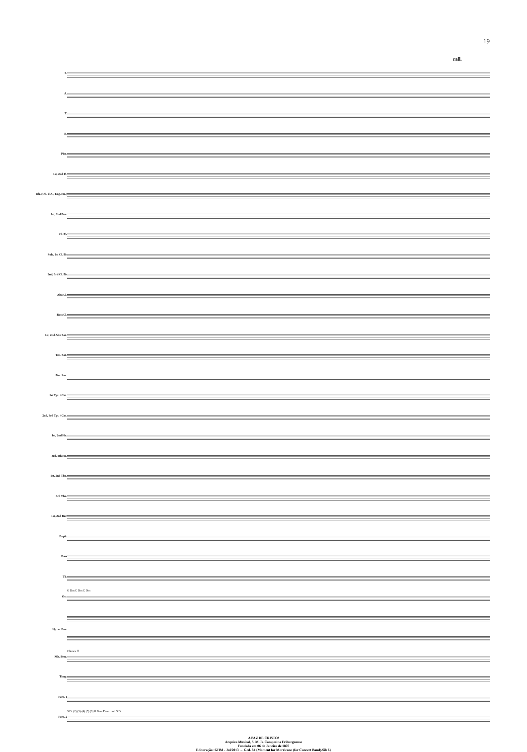19
rall.
S.
A.
T.
B.
Picc.
1st, 2nd Fl.
Ob. (Ob. d'A., Eng. Hn.)
1st, 2nd Bsn.
Cl. E♭
Solo, 1st Cl. B♭
2nd, 3rd Cl. B♭
Alto Cl.
Bass Cl.
1st, 2nd Alto Sax.
Ten. Sax.
Bar. Sax.
1st Tpt. / Cnt.
2nd, 3rd Tpt. / Cnt.
1st, 2nd Hn.
3rd, 4th Hn.
1st, 2nd Tbn.
3rd Tbn.
1st, 2nd Bar.
Euph.
Bass
Tb.
Gtr.
Hp. or Pno.
Mlt. Perc.
Timp.
Perc. 1
Perc. 2
G Dm C Dm C Dm
Chimes ff
S.D. (2) (3) (4) (5) (6) ff Bass Drum col. S.D.
A PAZ DE CRISTO!
Arquivo Musical, S. M. B. Campesina Friburguense
Fundada em 06 de Janeiro de 1870
Editoração: GHM - Jul/2013 → Grd. 84 {Moment for Morricone (for Concert Band).Sib 6}